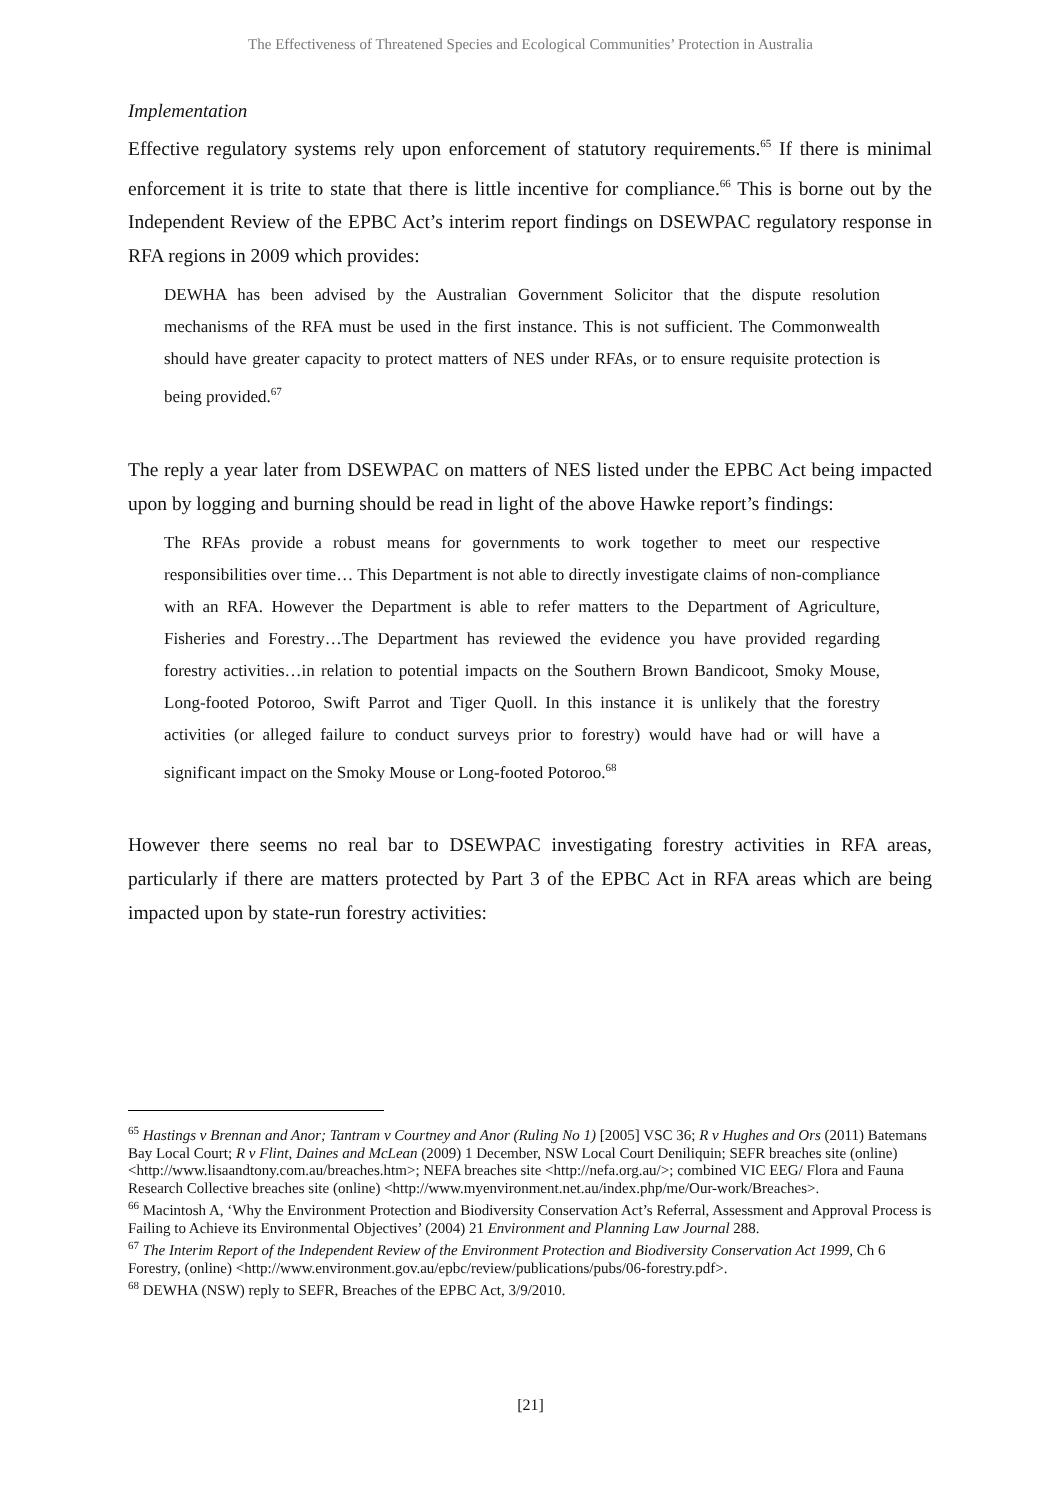The Effectiveness of Threatened Species and Ecological Communities’ Protection in Australia
Implementation
Effective regulatory systems rely upon enforcement of statutory requirements.<sup>65</sup> If there is minimal enforcement it is trite to state that there is little incentive for compliance.<sup>66</sup> This is borne out by the Independent Review of the EPBC Act’s interim report findings on DSEWPAC regulatory response in RFA regions in 2009 which provides:
DEWHA has been advised by the Australian Government Solicitor that the dispute resolution mechanisms of the RFA must be used in the first instance. This is not sufficient. The Commonwealth should have greater capacity to protect matters of NES under RFAs, or to ensure requisite protection is being provided.<sup>67</sup>
The reply a year later from DSEWPAC on matters of NES listed under the EPBC Act being impacted upon by logging and burning should be read in light of the above Hawke report’s findings:
The RFAs provide a robust means for governments to work together to meet our respective responsibilities over time… This Department is not able to directly investigate claims of non-compliance with an RFA. However the Department is able to refer matters to the Department of Agriculture, Fisheries and Forestry…The Department has reviewed the evidence you have provided regarding forestry activities…in relation to potential impacts on the Southern Brown Bandicoot, Smoky Mouse, Long-footed Potoroo, Swift Parrot and Tiger Quoll. In this instance it is unlikely that the forestry activities (or alleged failure to conduct surveys prior to forestry) would have had or will have a significant impact on the Smoky Mouse or Long-footed Potoroo.<sup>68</sup>
However there seems no real bar to DSEWPAC investigating forestry activities in RFA areas, particularly if there are matters protected by Part 3 of the EPBC Act in RFA areas which are being impacted upon by state-run forestry activities:
<sup>65</sup> Hastings v Brennan and Anor; Tantram v Courtney and Anor (Ruling No 1) [2005] VSC 36; R v Hughes and Ors (2011) Batemans Bay Local Court; R v Flint, Daines and McLean (2009) 1 December, NSW Local Court Deniliquin; SEFR breaches site (online) <http://www.lisaandtony.com.au/breaches.htm>; NEFA breaches site <http://nefa.org.au/>; combined VIC EEG/ Flora and Fauna Research Collective breaches site (online) <http://www.myenvironment.net.au/index.php/me/Our-work/Breaches>.
<sup>66</sup> Macintosh A, ‘Why the Environment Protection and Biodiversity Conservation Act’s Referral, Assessment and Approval Process is Failing to Achieve its Environmental Objectives’ (2004) 21 Environment and Planning Law Journal 288.
<sup>67</sup> The Interim Report of the Independent Review of the Environment Protection and Biodiversity Conservation Act 1999, Ch 6 Forestry, (online) <http://www.environment.gov.au/epbc/review/publications/pubs/06-forestry.pdf>.
<sup>68</sup> DEWHA (NSW) reply to SEFR, Breaches of the EPBC Act, 3/9/2010.
[21]